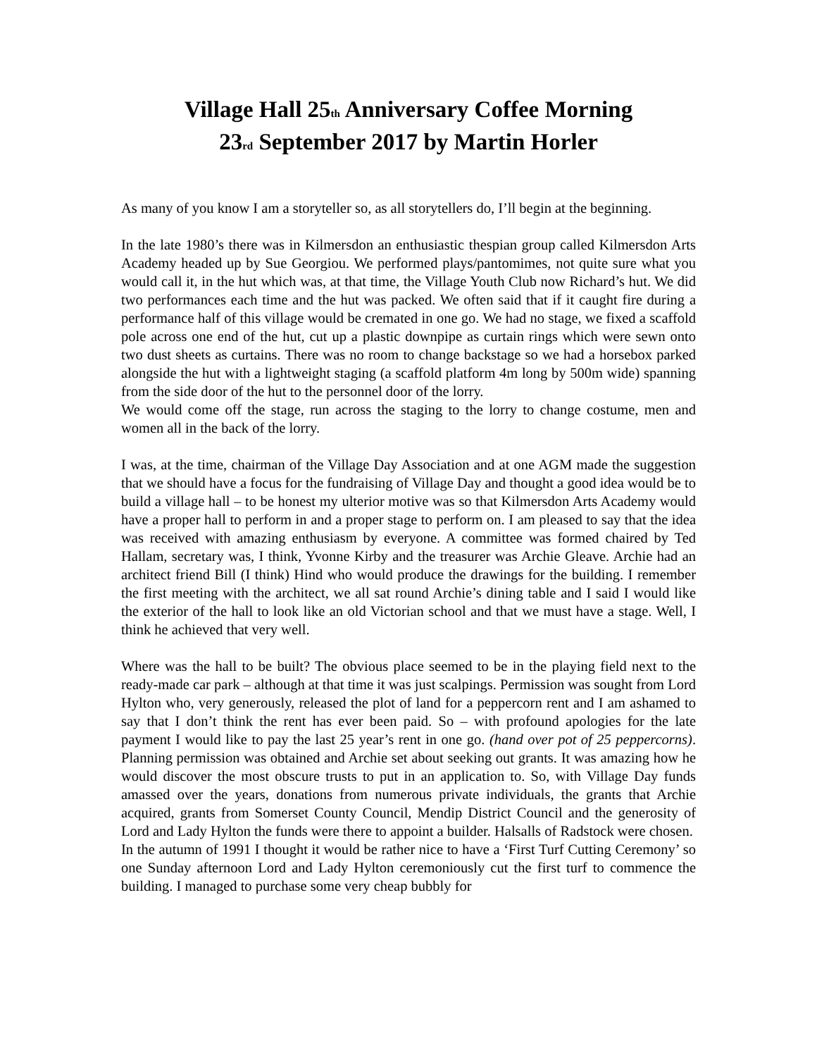Village Hall 25<sub>th</sub> Anniversary Coffee Morning
23<sub>rd</sub> September 2017 by Martin Horler
As many of you know I am a storyteller so, as all storytellers do, I’ll begin at the beginning.
In the late 1980’s there was in Kilmersdon an enthusiastic thespian group called Kilmersdon Arts Academy headed up by Sue Georgiou. We performed plays/pantomimes, not quite sure what you would call it, in the hut which was, at that time, the Village Youth Club now Richard’s hut. We did two performances each time and the hut was packed. We often said that if it caught fire during a performance half of this village would be cremated in one go. We had no stage, we fixed a scaffold pole across one end of the hut, cut up a plastic downpipe as curtain rings which were sewn onto two dust sheets as curtains. There was no room to change backstage so we had a horsebox parked alongside the hut with a lightweight staging (a scaffold platform 4m long by 500m wide) spanning from the side door of the hut to the personnel door of the lorry.
We would come off the stage, run across the staging to the lorry to change costume, men and women all in the back of the lorry.
I was, at the time, chairman of the Village Day Association and at one AGM made the suggestion that we should have a focus for the fundraising of Village Day and thought a good idea would be to build a village hall – to be honest my ulterior motive was so that Kilmersdon Arts Academy would have a proper hall to perform in and a proper stage to perform on. I am pleased to say that the idea was received with amazing enthusiasm by everyone. A committee was formed chaired by Ted Hallam, secretary was, I think, Yvonne Kirby and the treasurer was Archie Gleave. Archie had an architect friend Bill (I think) Hind who would produce the drawings for the building. I remember the first meeting with the architect, we all sat round Archie’s dining table and I said I would like the exterior of the hall to look like an old Victorian school and that we must have a stage. Well, I think he achieved that very well.
Where was the hall to be built? The obvious place seemed to be in the playing field next to the ready-made car park – although at that time it was just scalpings. Permission was sought from Lord Hylton who, very generously, released the plot of land for a peppercorn rent and I am ashamed to say that I don’t think the rent has ever been paid. So – with profound apologies for the late payment I would like to pay the last 25 year’s rent in one go. (hand over pot of 25 peppercorns). Planning permission was obtained and Archie set about seeking out grants. It was amazing how he would discover the most obscure trusts to put in an application to. So, with Village Day funds amassed over the years, donations from numerous private individuals, the grants that Archie acquired, grants from Somerset County Council, Mendip District Council and the generosity of Lord and Lady Hylton the funds were there to appoint a builder. Halsalls of Radstock were chosen.
In the autumn of 1991 I thought it would be rather nice to have a ‘First Turf Cutting Ceremony’ so one Sunday afternoon Lord and Lady Hylton ceremoniously cut the first turf to commence the building. I managed to purchase some very cheap bubbly for